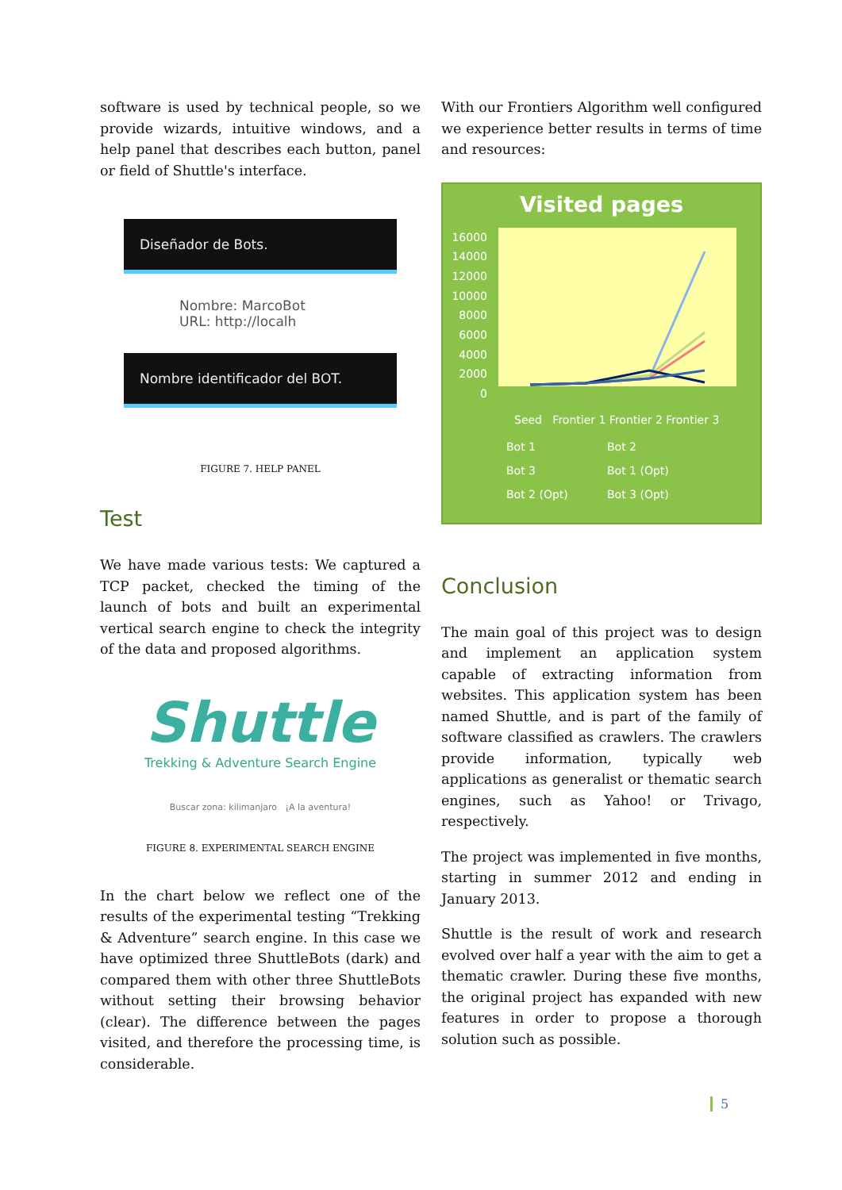software is used by technical people, so we provide wizards, intuitive windows, and a help panel that describes each button, panel or field of Shuttle's interface.
Diseñador de Bots.
Nombre: MarcoBot
URL: http://localh
Nombre identificador del BOT.
FIGURE 7. HELP PANEL
Test
We have made various tests: We captured a TCP packet, checked the timing of the launch of bots and built an experimental vertical search engine to check the integrity of the data and proposed algorithms.
Shuttle
Trekking & Adventure Search Engine
Buscar zona: kilimanjaro ¡A la aventura!
FIGURE 8. EXPERIMENTAL SEARCH ENGINE
In the chart below we reflect one of the results of the experimental testing “Trekking & Adventure” search engine. In this case we have optimized three ShuttleBots (dark) and compared them with other three ShuttleBots without setting their browsing behavior (clear). The difference between the pages visited, and therefore the processing time, is considerable.
With our Frontiers Algorithm well configured we experience better results in terms of time and resources:
Visited pages
16000 14000 12000 10000 8000 6000 4000 2000 0
Seed Frontier 1 Frontier 2 Frontier 3
Bot 1 Bot 2 Bot 3 Bot 1 (Opt) Bot 2 (Opt) Bot 3 (Opt)
Conclusion
The main goal of this project was to design and implement an application system capable of extracting information from websites. This application system has been named Shuttle, and is part of the family of software classified as crawlers. The crawlers provide information, typically web applications as generalist or thematic search engines, such as Yahoo! or Trivago, respectively.
The project was implemented in five months, starting in summer 2012 and ending in January 2013.
Shuttle is the result of work and research evolved over half a year with the aim to get a thematic crawler. During these five months, the original project has expanded with new features in order to propose a thorough solution such as possible.
5